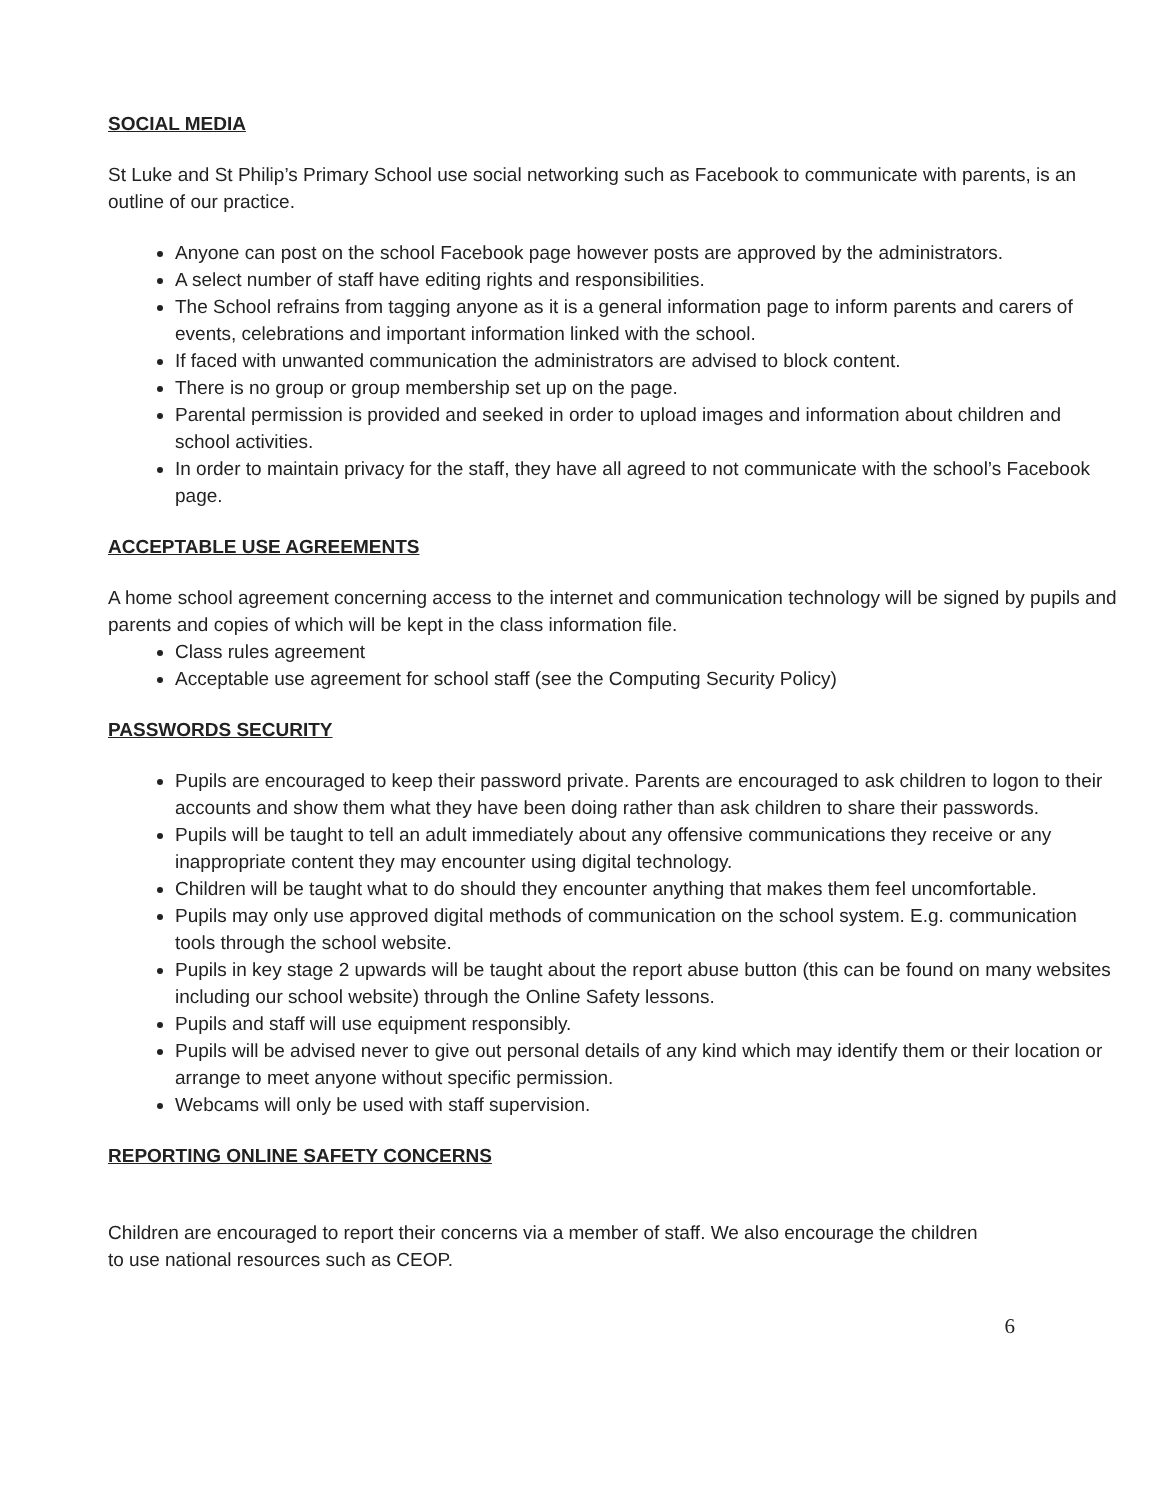SOCIAL MEDIA
St Luke and St Philip’s Primary School use social networking such as Facebook to communicate with parents, is an outline of our practice.
Anyone can post on the school Facebook page however posts are approved by the administrators.
A select number of staff have editing rights and responsibilities.
The School refrains from tagging anyone as it is a general information page to inform parents and carers of events, celebrations and important information linked with the school.
If faced with unwanted communication the administrators are advised to block content.
There is no group or group membership set up on the page.
Parental permission is provided and seeked in order to upload images and information about children and school activities.
In order to maintain privacy for the staff, they have all agreed to not communicate with the school’s Facebook page.
ACCEPTABLE USE AGREEMENTS
A home school agreement concerning access to the internet and communication technology will be signed by pupils and parents and copies of which will be kept in the class information file.
Class rules agreement
Acceptable use agreement for school staff (see the Computing Security Policy)
PASSWORDS SECURITY
Pupils are encouraged to keep their password private. Parents are encouraged to ask children to logon to their accounts and show them what they have been doing rather than ask children to share their passwords.
Pupils will be taught to tell an adult immediately about any offensive communications they receive or any inappropriate content they may encounter using digital technology.
Children will be taught what to do should they encounter anything that makes them feel uncomfortable.
Pupils may only use approved digital methods of communication on the school system. E.g. communication tools through the school website.
Pupils in key stage 2 upwards will be taught about the report abuse button (this can be found on many websites including our school website) through the Online Safety lessons.
Pupils and staff will use equipment responsibly.
Pupils will be advised never to give out personal details of any kind which may identify them or their location or arrange to meet anyone without specific permission.
Webcams will only be used with staff supervision.
REPORTING ONLINE SAFETY CONCERNS
Children are encouraged to report their concerns via a member of staff. We also encourage the children to use national resources such as CEOP.
6